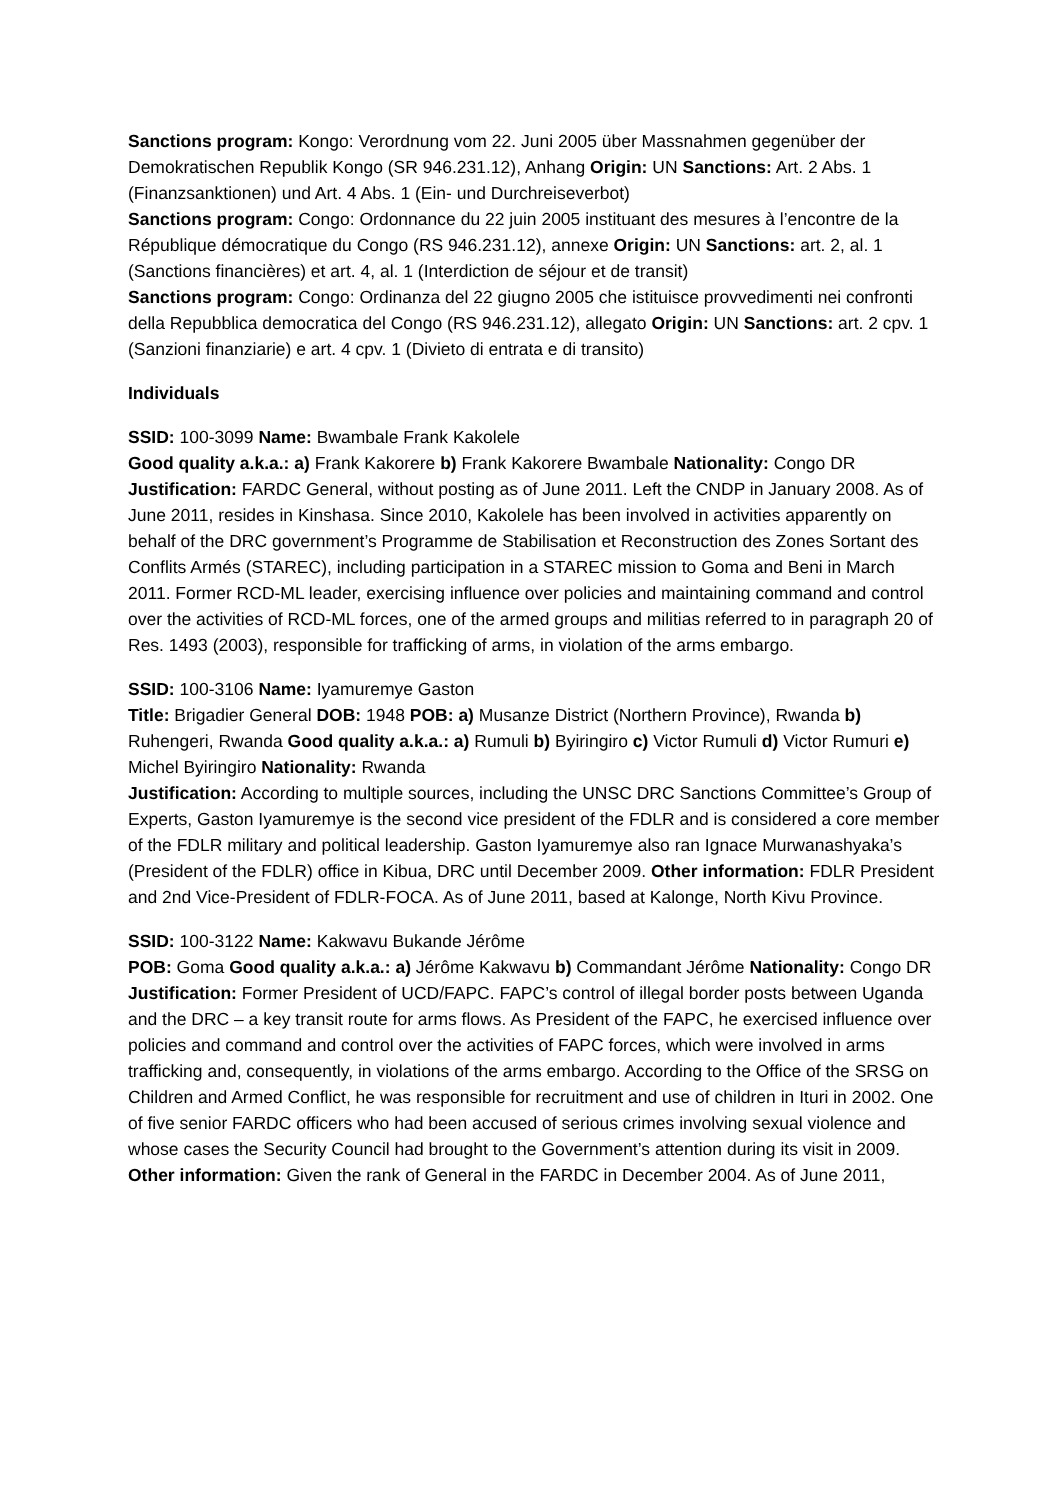Sanctions program: Kongo: Verordnung vom 22. Juni 2005 über Massnahmen gegenüber der Demokratischen Republik Kongo (SR 946.231.12), Anhang Origin: UN Sanctions: Art. 2 Abs. 1 (Finanzsanktionen) und Art. 4 Abs. 1 (Ein- und Durchreiseverbot)
Sanctions program: Congo: Ordonnance du 22 juin 2005 instituant des mesures à l’encontre de la République démocratique du Congo (RS 946.231.12), annexe Origin: UN Sanctions: art. 2, al. 1 (Sanctions financières) et art. 4, al. 1 (Interdiction de séjour et de transit)
Sanctions program: Congo: Ordinanza del 22 giugno 2005 che istituisce provvedimenti nei confronti della Repubblica democratica del Congo (RS 946.231.12), allegato Origin: UN Sanctions: art. 2 cpv. 1 (Sanzioni finanziarie) e art. 4 cpv. 1 (Divieto di entrata e di transito)
Individuals
SSID: 100-3099 Name: Bwambale Frank Kakolele
Good quality a.k.a.: a) Frank Kakorere b) Frank Kakorere Bwambale Nationality: Congo DR
Justification: FARDC General, without posting as of June 2011. Left the CNDP in January 2008. As of June 2011, resides in Kinshasa. Since 2010, Kakolele has been involved in activities apparently on behalf of the DRC government’s Programme de Stabilisation et Reconstruction des Zones Sortant des Conflits Armés (STAREC), including participation in a STAREC mission to Goma and Beni in March 2011. Former RCD-ML leader, exercising influence over policies and maintaining command and control over the activities of RCD-ML forces, one of the armed groups and militias referred to in paragraph 20 of Res. 1493 (2003), responsible for trafficking of arms, in violation of the arms embargo.
SSID: 100-3106 Name: Iyamuremye Gaston
Title: Brigadier General DOB: 1948 POB: a) Musanze District (Northern Province), Rwanda b) Ruhengeri, Rwanda Good quality a.k.a.: a) Rumuli b) Byiringiro c) Victor Rumuli d) Victor Rumuri e) Michel Byiringiro Nationality: Rwanda
Justification: According to multiple sources, including the UNSC DRC Sanctions Committee’s Group of Experts, Gaston Iyamuremye is the second vice president of the FDLR and is considered a core member of the FDLR military and political leadership. Gaston Iyamuremye also ran Ignace Murwanashyaka’s (President of the FDLR) office in Kibua, DRC until December 2009. Other information: FDLR President and 2nd Vice-President of FDLR-FOCA. As of June 2011, based at Kalonge, North Kivu Province.
SSID: 100-3122 Name: Kakwavu Bukande Jérôme
POB: Goma Good quality a.k.a.: a) Jérôme Kakwavu b) Commandant Jérôme Nationality: Congo DR
Justification: Former President of UCD/FAPC. FAPC’s control of illegal border posts between Uganda and the DRC – a key transit route for arms flows. As President of the FAPC, he exercised influence over policies and command and control over the activities of FAPC forces, which were involved in arms trafficking and, consequently, in violations of the arms embargo. According to the Office of the SRSG on Children and Armed Conflict, he was responsible for recruitment and use of children in Ituri in 2002. One of five senior FARDC officers who had been accused of serious crimes involving sexual violence and whose cases the Security Council had brought to the Government’s attention during its visit in 2009. Other information: Given the rank of General in the FARDC in December 2004. As of June 2011,